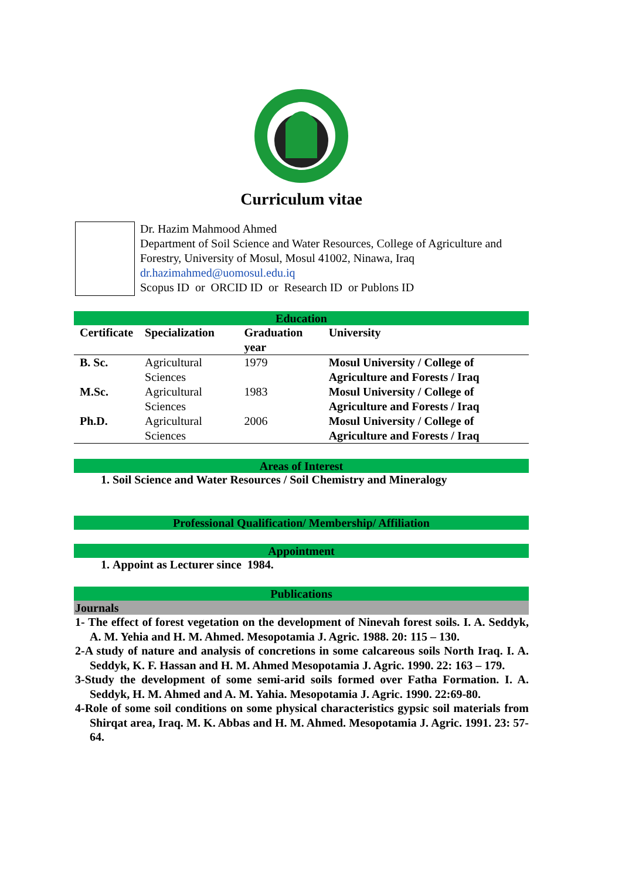Curriculum vitae
Dr. Hazim Mahmood Ahmed
Department of Soil Science and Water Resources, College of Agriculture and Forestry, University of Mosul, Mosul 41002, Ninawa, Iraq
dr.hazimahmed@uomosul.edu.iq
Scopus ID or ORCID ID or Research ID or Publons ID
Education
| Certificate | Specialization | Graduation year | University |
| --- | --- | --- | --- |
| B. Sc. | Agricultural Sciences | 1979 | Mosul University / College of Agriculture and Forests / Iraq |
| M.Sc. | Agricultural Sciences | 1983 | Mosul University / College of Agriculture and Forests / Iraq |
| Ph.D. | Agricultural Sciences | 2006 | Mosul University / College of Agriculture and Forests / Iraq |
Areas of Interest
1. Soil Science and Water Resources / Soil Chemistry and Mineralogy
Professional Qualification/ Membership/ Affiliation
Appointment
1. Appoint as Lecturer since 1984.
Publications
Journals
1- The effect of forest vegetation on the development of Ninevah forest soils. I. A. Seddyk, A. M. Yehia and H. M. Ahmed. Mesopotamia J. Agric. 1988. 20: 115 – 130.
2-A study of nature and analysis of concretions in some calcareous soils North Iraq. I. A. Seddyk, K. F. Hassan and H. M. Ahmed Mesopotamia J. Agric. 1990. 22: 163 – 179.
3-Study the development of some semi-arid soils formed over Fatha Formation. I. A. Seddyk, H. M. Ahmed and A. M. Yahia. Mesopotamia J. Agric. 1990. 22:69-80.
4-Role of some soil conditions on some physical characteristics gypsic soil materials from Shirqat area, Iraq. M. K. Abbas and H. M. Ahmed. Mesopotamia J. Agric. 1991. 23: 57-64.